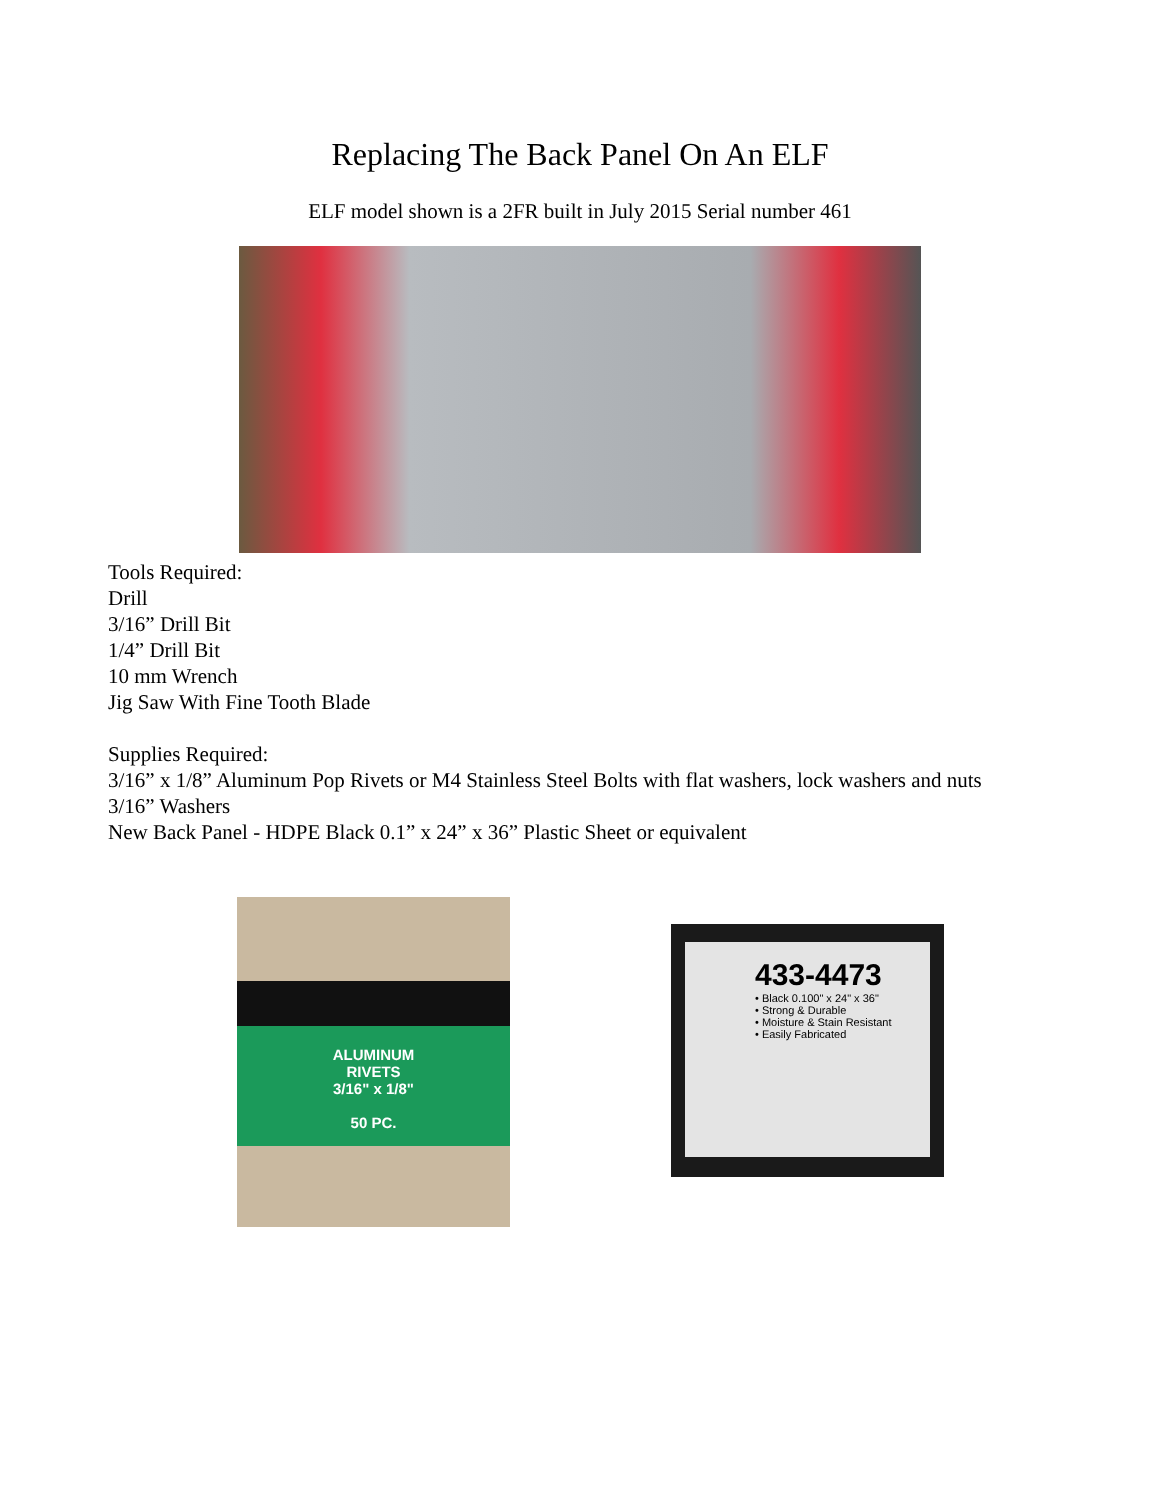Replacing The Back Panel On An ELF
ELF model shown is a 2FR built in July 2015 Serial number 461
Tools Required:
Drill
3/16” Drill Bit
1/4” Drill Bit
10 mm Wrench
Jig Saw With Fine Tooth Blade
Supplies Required:
3/16” x 1/8” Aluminum Pop Rivets or M4 Stainless Steel Bolts with flat washers, lock washers and nuts
3/16” Washers
New Back Panel - HDPE Black 0.1” x 24” x 36” Plastic Sheet or equivalent
ALUMINUM
RIVETS
3/16" x 1/8"
50 PC.
433-4473
• Black 0.100" x 24" x 36"
• Strong & Durable
• Moisture & Stain Resistant
• Easily Fabricated